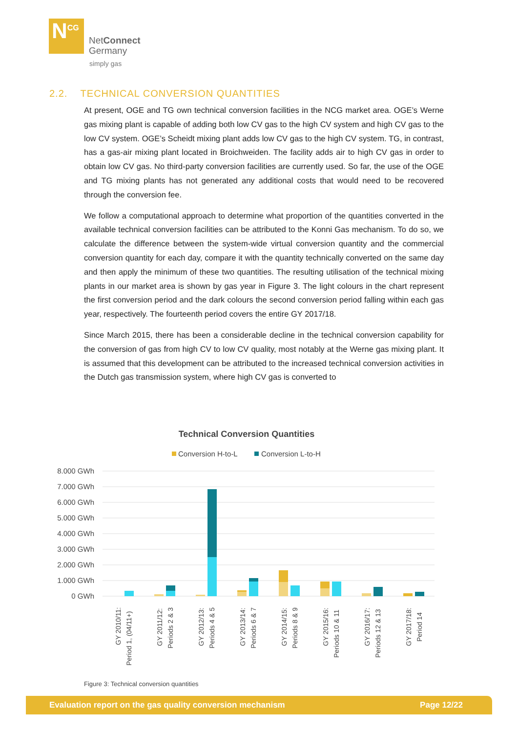N<sup>CG</sup>
NetConnect
Germany
simply gas
2.2. TECHNICAL CONVERSION QUANTITIES
At present, OGE and TG own technical conversion facilities in the NCG market area. OGE’s Werne gas mixing plant is capable of adding both low CV gas to the high CV system and high CV gas to the low CV system. OGE’s Scheidt mixing plant adds low CV gas to the high CV system. TG, in contrast, has a gas-air mixing plant located in Broichweiden. The facility adds air to high CV gas in order to obtain low CV gas. No third-party conversion facilities are currently used. So far, the use of the OGE and TG mixing plants has not generated any additional costs that would need to be recovered through the conversion fee.
We follow a computational approach to determine what proportion of the quantities converted in the available technical conversion facilities can be attributed to the Konni Gas mechanism. To do so, we calculate the difference between the system-wide virtual conversion quantity and the commercial conversion quantity for each day, compare it with the quantity technically converted on the same day and then apply the minimum of these two quantities. The resulting utilisation of the technical mixing plants in our market area is shown by gas year in Figure 3. The light colours in the chart represent the first conversion period and the dark colours the second conversion period falling within each gas year, respectively. The fourteenth period covers the entire GY 2017/18.
Since March 2015, there has been a considerable decline in the technical conversion capability for the conversion of gas from high CV to low CV quality, most notably at the Werne gas mixing plant. It is assumed that this development can be attributed to the increased technical conversion activities in the Dutch gas transmission system, where high CV gas is converted to
Technical Conversion Quantities
Conversion H-to-L
Conversion L-to-H
8.000 GWh
7.000 GWh
6.000 GWh
5.000 GWh
4.000 GWh
3.000 GWh
2.000 GWh
1.000 GWh
0 GWh
GY 2010/11:
Period 1, (04/11+)
GY 2011/12:
Periods 2 & 3
GY 2012/13:
Periods 4 & 5
GY 2013/14:
Periods 6 & 7
GY 2014/15:
Periods 8 & 9
GY 2015/16:
Periods 10 & 11
GY 2016/17:
Periods 12 & 13
GY 2017/18:
Period 14
Figure 3: Technical conversion quantities
Evaluation report on the gas quality conversion mechanism Page 12/22